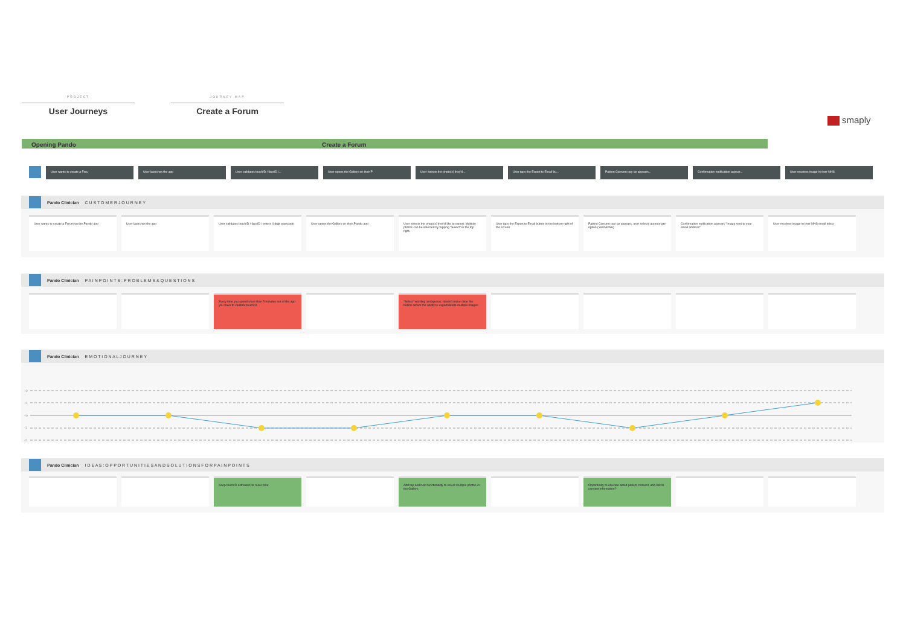PROJECT
User Journeys
JOURNEY MAP
Create a Forum
smaply
Opening Pando Create a Forum
User wants to create a Foru User launches the app User validates touchID / faceID i... User opens the Gallery on their P User selects the photo(s) they'd... User taps the Export to Email bu... Patient Consent pop up appears... Confirmation notification appear... User receives image in their NHS
Pando Clinician C U S T O M E R J O U R N E Y
User wants to create a Forum on the Pando app
User launches the app User validates touchID / faceID / enters 4 digit passcode
User opens the Gallery on their Pando app User selects the photo(s) they'd like to export. Multiple photos can be selected by tapping "Select" in the top right.
User taps the Export to Email button in the bottom right of the screen
Patient Consent pop up appears, user selects appropriate option (Yes/No/NA)
Confirmation notification appears "Image sent to your email address"
User receives image in their NHS email inbox
Pando Clinician P A I N P O I N T S : P R O B L E M S & Q U E S T I O N S
Every time you spend more than 5 minutes out of the app you have to validate touchID
"Select" wording ambiguous, doesn't make clear the button allows the ability to export/delete multiple images
Pando Clinician E M O T I O N A L J O U R N E Y
+2
+1
+0
-1
-2
Pando Clinician I D E A S : O P P O R T U N I T I E S A N D S O L U T I O N S F O R P A I N P O I N T S
Keep touchID activated for more time Add tap and hold functionality to select multiple photos in the Gallery.
Opportunity to educate about patient consent, add link to consent information?